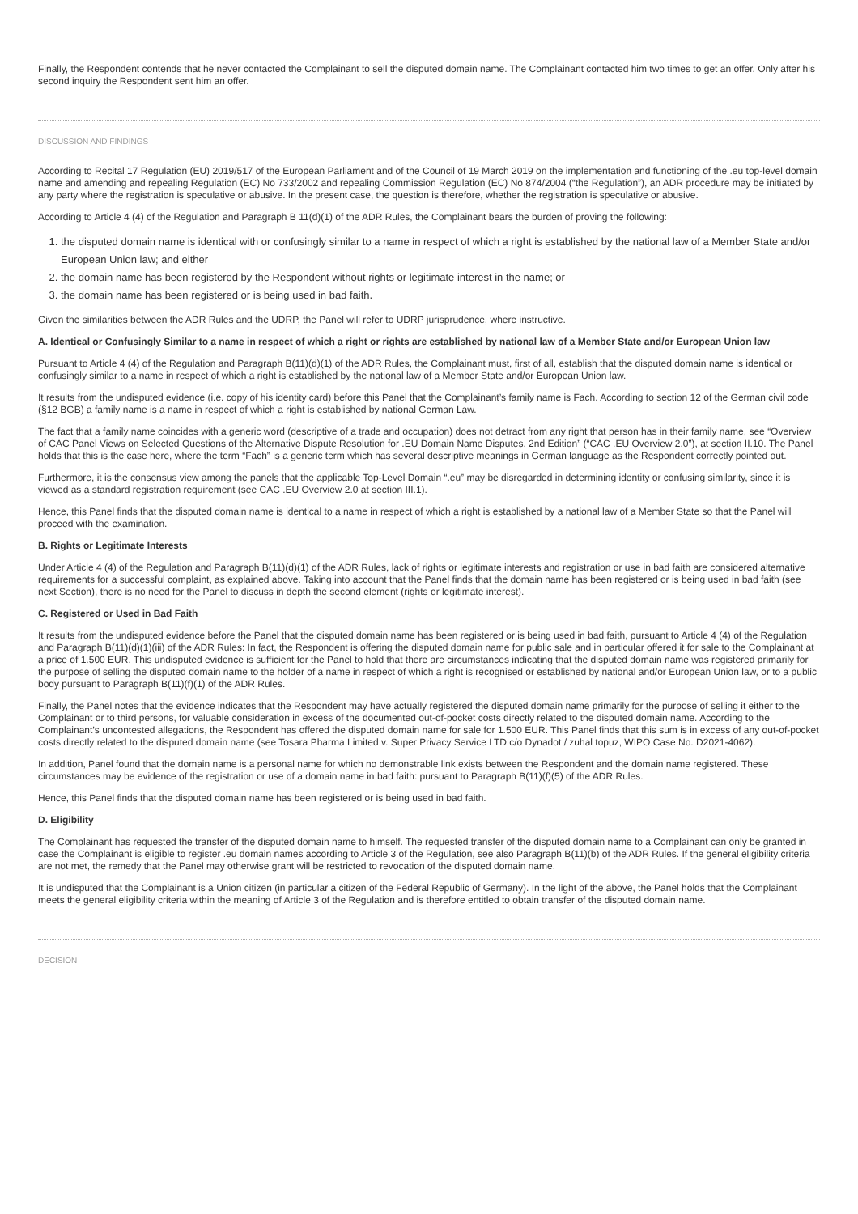Finally, the Respondent contends that he never contacted the Complainant to sell the disputed domain name. The Complainant contacted him two times to get an offer. Only after his second inquiry the Respondent sent him an offer.
DISCUSSION AND FINDINGS
According to Recital 17 Regulation (EU) 2019/517 of the European Parliament and of the Council of 19 March 2019 on the implementation and functioning of the .eu top-level domain name and amending and repealing Regulation (EC) No 733/2002 and repealing Commission Regulation (EC) No 874/2004 (“the Regulation”), an ADR procedure may be initiated by any party where the registration is speculative or abusive. In the present case, the question is therefore, whether the registration is speculative or abusive.
According to Article 4 (4) of the Regulation and Paragraph B 11(d)(1) of the ADR Rules, the Complainant bears the burden of proving the following:
1. the disputed domain name is identical with or confusingly similar to a name in respect of which a right is established by the national law of a Member State and/or European Union law; and either
2. the domain name has been registered by the Respondent without rights or legitimate interest in the name; or
3. the domain name has been registered or is being used in bad faith.
Given the similarities between the ADR Rules and the UDRP, the Panel will refer to UDRP jurisprudence, where instructive.
A. Identical or Confusingly Similar to a name in respect of which a right or rights are established by national law of a Member State and/or European Union law
Pursuant to Article 4 (4) of the Regulation and Paragraph B(11)(d)(1) of the ADR Rules, the Complainant must, first of all, establish that the disputed domain name is identical or confusingly similar to a name in respect of which a right is established by the national law of a Member State and/or European Union law.
It results from the undisputed evidence (i.e. copy of his identity card) before this Panel that the Complainant’s family name is Fach. According to section 12 of the German civil code (§12 BGB) a family name is a name in respect of which a right is established by national German Law.
The fact that a family name coincides with a generic word (descriptive of a trade and occupation) does not detract from any right that person has in their family name, see “Overview of CAC Panel Views on Selected Questions of the Alternative Dispute Resolution for .EU Domain Name Disputes, 2nd Edition” (“CAC .EU Overview 2.0”), at section II.10. The Panel holds that this is the case here, where the term “Fach” is a generic term which has several descriptive meanings in German language as the Respondent correctly pointed out.
Furthermore, it is the consensus view among the panels that the applicable Top-Level Domain “.eu” may be disregarded in determining identity or confusing similarity, since it is viewed as a standard registration requirement (see CAC .EU Overview 2.0 at section III.1).
Hence, this Panel finds that the disputed domain name is identical to a name in respect of which a right is established by a national law of a Member State so that the Panel will proceed with the examination.
B. Rights or Legitimate Interests
Under Article 4 (4) of the Regulation and Paragraph B(11)(d)(1) of the ADR Rules, lack of rights or legitimate interests and registration or use in bad faith are considered alternative requirements for a successful complaint, as explained above. Taking into account that the Panel finds that the domain name has been registered or is being used in bad faith (see next Section), there is no need for the Panel to discuss in depth the second element (rights or legitimate interest).
C. Registered or Used in Bad Faith
It results from the undisputed evidence before the Panel that the disputed domain name has been registered or is being used in bad faith, pursuant to Article 4 (4) of the Regulation and Paragraph B(11)(d)(1)(iii) of the ADR Rules: In fact, the Respondent is offering the disputed domain name for public sale and in particular offered it for sale to the Complainant at a price of 1.500 EUR. This undisputed evidence is sufficient for the Panel to hold that there are circumstances indicating that the disputed domain name was registered primarily for the purpose of selling the disputed domain name to the holder of a name in respect of which a right is recognised or established by national and/or European Union law, or to a public body pursuant to Paragraph B(11)(f)(1) of the ADR Rules.
Finally, the Panel notes that the evidence indicates that the Respondent may have actually registered the disputed domain name primarily for the purpose of selling it either to the Complainant or to third persons, for valuable consideration in excess of the documented out-of-pocket costs directly related to the disputed domain name. According to the Complainant’s uncontested allegations, the Respondent has offered the disputed domain name for sale for 1.500 EUR. This Panel finds that this sum is in excess of any out-of-pocket costs directly related to the disputed domain name (see Tosara Pharma Limited v. Super Privacy Service LTD c/o Dynadot / zuhal topuz, WIPO Case No. D2021-4062).
In addition, Panel found that the domain name is a personal name for which no demonstrable link exists between the Respondent and the domain name registered. These circumstances may be evidence of the registration or use of a domain name in bad faith: pursuant to Paragraph B(11)(f)(5) of the ADR Rules.
Hence, this Panel finds that the disputed domain name has been registered or is being used in bad faith.
D. Eligibility
The Complainant has requested the transfer of the disputed domain name to himself. The requested transfer of the disputed domain name to a Complainant can only be granted in case the Complainant is eligible to register .eu domain names according to Article 3 of the Regulation, see also Paragraph B(11)(b) of the ADR Rules. If the general eligibility criteria are not met, the remedy that the Panel may otherwise grant will be restricted to revocation of the disputed domain name.
It is undisputed that the Complainant is a Union citizen (in particular a citizen of the Federal Republic of Germany). In the light of the above, the Panel holds that the Complainant meets the general eligibility criteria within the meaning of Article 3 of the Regulation and is therefore entitled to obtain transfer of the disputed domain name.
DECISION